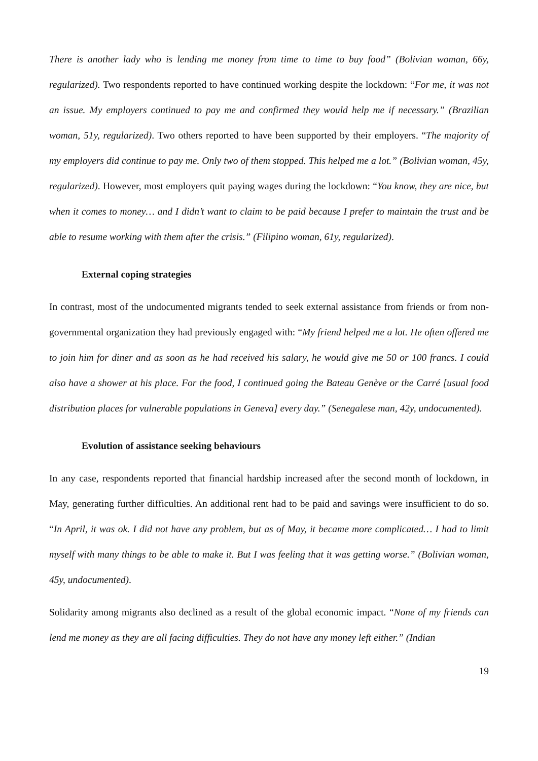There is another lady who is lending me money from time to time to buy food” (Bolivian woman, 66y, regularized). Two respondents reported to have continued working despite the lockdown: “For me, it was not an issue. My employers continued to pay me and confirmed they would help me if necessary.” (Brazilian woman, 51y, regularized). Two others reported to have been supported by their employers. “The majority of my employers did continue to pay me. Only two of them stopped. This helped me a lot.” (Bolivian woman, 45y, regularized). However, most employers quit paying wages during the lockdown: “You know, they are nice, but when it comes to money… and I didn’t want to claim to be paid because I prefer to maintain the trust and be able to resume working with them after the crisis.” (Filipino woman, 61y, regularized).
External coping strategies
In contrast, most of the undocumented migrants tended to seek external assistance from friends or from non-governmental organization they had previously engaged with: “My friend helped me a lot. He often offered me to join him for diner and as soon as he had received his salary, he would give me 50 or 100 francs. I could also have a shower at his place. For the food, I continued going the Bateau Genève or the Carré [usual food distribution places for vulnerable populations in Geneva] every day.” (Senegalese man, 42y, undocumented).
Evolution of assistance seeking behaviours
In any case, respondents reported that financial hardship increased after the second month of lockdown, in May, generating further difficulties. An additional rent had to be paid and savings were insufficient to do so. “In April, it was ok. I did not have any problem, but as of May, it became more complicated… I had to limit myself with many things to be able to make it. But I was feeling that it was getting worse.” (Bolivian woman, 45y, undocumented).
Solidarity among migrants also declined as a result of the global economic impact. “None of my friends can lend me money as they are all facing difficulties. They do not have any money left either.” (Indian
19